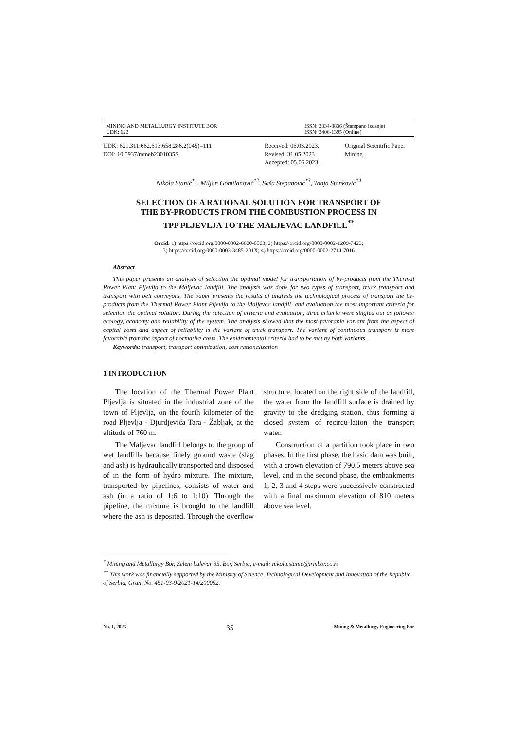MINING AND METALLURGY INSTITUTE BOR
UDK: 622
ISSN: 2334-8836 (Štampano izdanje)
ISSN: 2406-1395 (Online)
UDK: 621.311:662.613:658.286.2(045)=111
DOI: 10.5937/mmeb2301035S
Received: 06.03.2023.
Revised: 31.05.2023.
Accepted: 05.06.2023.
Original Scientific Paper
Mining
Nikola Stanić<sup>*1</sup>, Miljan Gomilanović<sup>*2</sup>, Saša Stepanović<sup>*3</sup>, Tanja Stanković<sup>*4</sup>
SELECTION OF A RATIONAL SOLUTION FOR TRANSPORT OF
THE BY-PRODUCTS FROM THE COMBUSTION PROCESS IN
TPP PLJEVLJA TO THE MALJEVAC LANDFILL<sup>**</sup>
Orcid: 1) https://orcid.org/0000-0002-6620-8563; 2) https://orcid.org/0000-0002-1209-7423;
3) https://orcid.org/0000-0003-3485-201X; 4) https://orcid.org/0000-0002-2714-7016
Abstract
This paper presents an analysis of selection the optimal model for transportation of by-products from the Thermal Power Plant Pljevlja to the Maljevac landfill. The analysis was done for two types of transport, truck transport and transport with belt conveyors. The paper presents the results of analysis the technological process of transport the by-products from the Thermal Power Plant Pljevlja to the Maljevac landfill, and evaluation the most important criteria for selection the optimal solution. During the selection of criteria and evaluation, three criteria were singled out as follows: ecology, economy and reliability of the system. The analysis showed that the most favorable variant from the aspect of capital costs and aspect of reliability is the variant of truck transport. The variant of continuous transport is more favorable from the aspect of normative costs. The environmental criteria had to be met by both variants.
Keywords: transport, transport optimization, cost rationalization
1 INTRODUCTION
The location of the Thermal Power Plant Pljevlja is situated in the industrial zone of the town of Pljevlja, on the fourth kilometer of the road Pljevlja - Djurdjevića Tara - Žabljak, at the altitude of 760 m.
The Maljevac landfill belongs to the group of wet landfills because finely ground waste (slag and ash) is hydraulically transported and disposed of in the form of hydro mixture. The mixture, transported by pipelines, consists of water and ash (in a ratio of 1:6 to 1:10). Through the pipeline, the mixture is brought to the landfill where the ash is deposited. Through the overflow structure, located on the right side of the landfill, the water from the landfill surface is drained by gravity to the dredging station, thus forming a closed system of recircu-lation the transport water.
Construction of a partition took place in two phases. In the first phase, the basic dam was built, with a crown elevation of 790.5 meters above sea level, and in the second phase, the embankments 1, 2, 3 and 4 steps were successively constructed with a final maximum elevation of 810 meters above sea level.
<sup>*</sup> Mining and Metallurgy Bor, Zeleni bulevar 35, Bor, Serbia, e-mail: nikola.stanic@irmbor.co.rs
<sup>**</sup> This work was financially supported by the Ministry of Science, Technological Development and Innovation of the Republic of Serbia, Grant No. 451-03-9/2021-14/200052.
No. 1, 2023 35 Mining & Metallurgy Engineering Bor